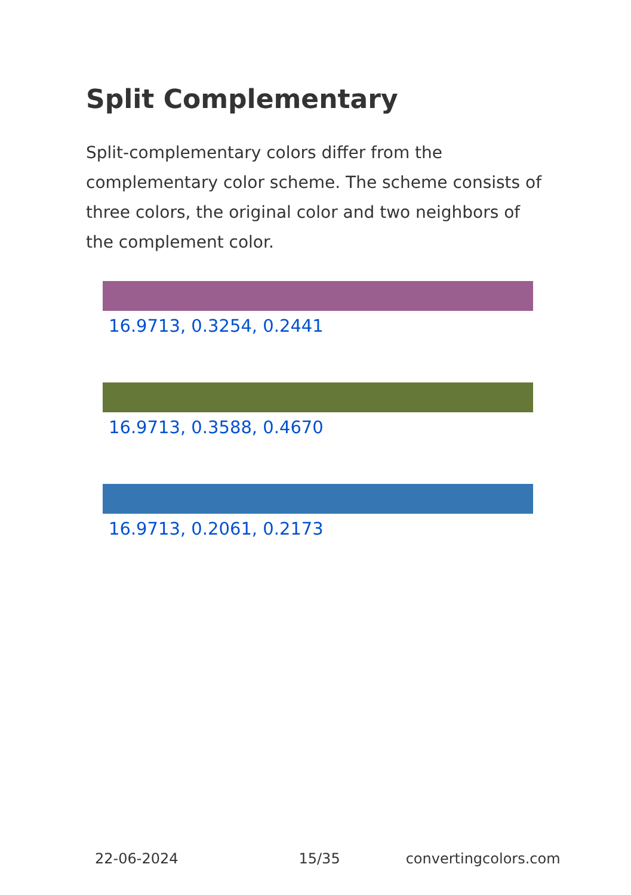Split Complementary
Split-complementary colors differ from the complementary color scheme. The scheme consists of three colors, the original color and two neighbors of the complement color.
16.9713, 0.3254, 0.2441
16.9713, 0.3588, 0.4670
16.9713, 0.2061, 0.2173
22-06-2024 15/35 convertingcolors.com